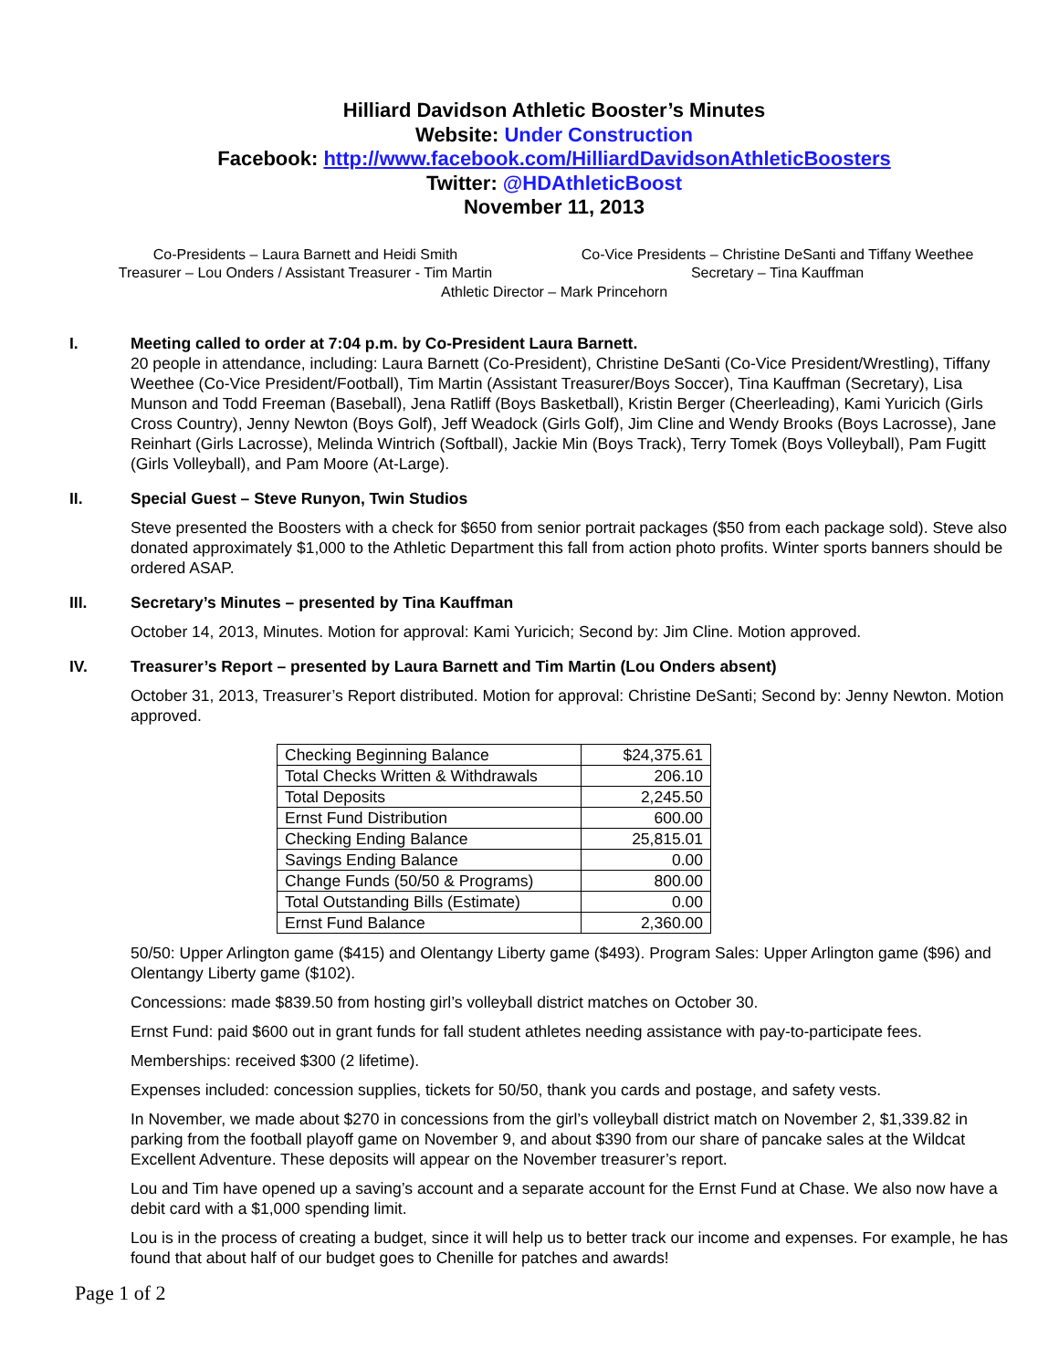Hilliard Davidson Athletic Booster’s Minutes
Website: Under Construction
Facebook: http://www.facebook.com/HilliardDavidsonAthleticBoosters
Twitter: @HDAthleticBoost
November 11, 2013
Co-Presidents – Laura Barnett and Heidi Smith
Treasurer – Lou Onders / Assistant Treasurer - Tim Martin
Co-Vice Presidents – Christine DeSanti and Tiffany Weethee
Secretary – Tina Kauffman
Athletic Director – Mark Princehorn
I. Meeting called to order at 7:04 p.m. by Co-President Laura Barnett.
20 people in attendance, including: Laura Barnett (Co-President), Christine DeSanti (Co-Vice President/Wrestling), Tiffany Weethee (Co-Vice President/Football), Tim Martin (Assistant Treasurer/Boys Soccer), Tina Kauffman (Secretary), Lisa Munson and Todd Freeman (Baseball), Jena Ratliff (Boys Basketball), Kristin Berger (Cheerleading), Kami Yuricich (Girls Cross Country), Jenny Newton (Boys Golf), Jeff Weadock (Girls Golf), Jim Cline and Wendy Brooks (Boys Lacrosse), Jane Reinhart (Girls Lacrosse), Melinda Wintrich (Softball), Jackie Min (Boys Track), Terry Tomek (Boys Volleyball), Pam Fugitt (Girls Volleyball), and Pam Moore (At-Large).
II. Special Guest – Steve Runyon, Twin Studios
Steve presented the Boosters with a check for $650 from senior portrait packages ($50 from each package sold). Steve also donated approximately $1,000 to the Athletic Department this fall from action photo profits. Winter sports banners should be ordered ASAP.
III. Secretary’s Minutes – presented by Tina Kauffman
October 14, 2013, Minutes. Motion for approval: Kami Yuricich; Second by: Jim Cline. Motion approved.
IV. Treasurer’s Report – presented by Laura Barnett and Tim Martin (Lou Onders absent)
October 31, 2013, Treasurer’s Report distributed. Motion for approval: Christine DeSanti; Second by: Jenny Newton. Motion approved.
| Checking Beginning Balance | $24,375.61 |
| Total Checks Written & Withdrawals | 206.10 |
| Total Deposits | 2,245.50 |
| Ernst Fund Distribution | 600.00 |
| Checking Ending Balance | 25,815.01 |
| Savings Ending Balance | 0.00 |
| Change Funds (50/50 & Programs) | 800.00 |
| Total Outstanding Bills (Estimate) | 0.00 |
| Ernst Fund Balance | 2,360.00 |
50/50: Upper Arlington game ($415) and Olentangy Liberty game ($493). Program Sales: Upper Arlington game ($96) and Olentangy Liberty game ($102).
Concessions: made $839.50 from hosting girl’s volleyball district matches on October 30.
Ernst Fund: paid $600 out in grant funds for fall student athletes needing assistance with pay-to-participate fees.
Memberships: received $300 (2 lifetime).
Expenses included: concession supplies, tickets for 50/50, thank you cards and postage, and safety vests.
In November, we made about $270 in concessions from the girl’s volleyball district match on November 2, $1,339.82 in parking from the football playoff game on November 9, and about $390 from our share of pancake sales at the Wildcat Excellent Adventure. These deposits will appear on the November treasurer’s report.
Lou and Tim have opened up a saving’s account and a separate account for the Ernst Fund at Chase. We also now have a debit card with a $1,000 spending limit.
Lou is in the process of creating a budget, since it will help us to better track our income and expenses. For example, he has found that about half of our budget goes to Chenille for patches and awards!
Page 1 of 2